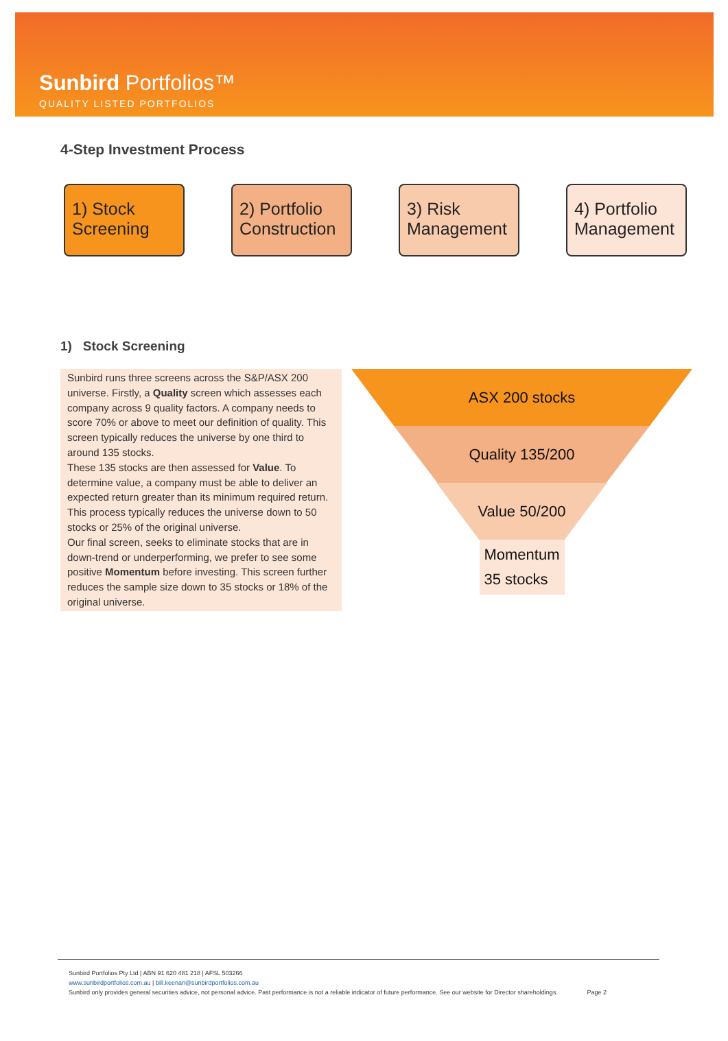Sunbird Portfolios™
QUALITY LISTED PORTFOLIOS
4-Step Investment Process
1) Stock Screening
2) Portfolio Construction
3) Risk Management
4) Portfolio Management
1) Stock Screening
Sunbird runs three screens across the S&P/ASX 200 universe. Firstly, a Quality screen which assesses each company across 9 quality factors. A company needs to score 70% or above to meet our definition of quality. This screen typically reduces the universe by one third to around 135 stocks.
These 135 stocks are then assessed for Value. To determine value, a company must be able to deliver an expected return greater than its minimum required return. This process typically reduces the universe down to 50 stocks or 25% of the original universe.
Our final screen, seeks to eliminate stocks that are in down-trend or underperforming, we prefer to see some positive Momentum before investing. This screen further reduces the sample size down to 35 stocks or 18% of the original universe.
ASX 200 stocks
Quality 135/200
Value 50/200
Momentum
35 stocks
Sunbird Portfolios Pty Ltd | ABN 91 620 481 218 | AFSL 503266
www.sunbirdportfolios.com.au | bill.keenan@sunbirdportfolios.com.au
Sunbird only provides general securities advice, not personal advice. Past performance is not a reliable indicator of future performance. See our website for Director shareholdings. Page 2